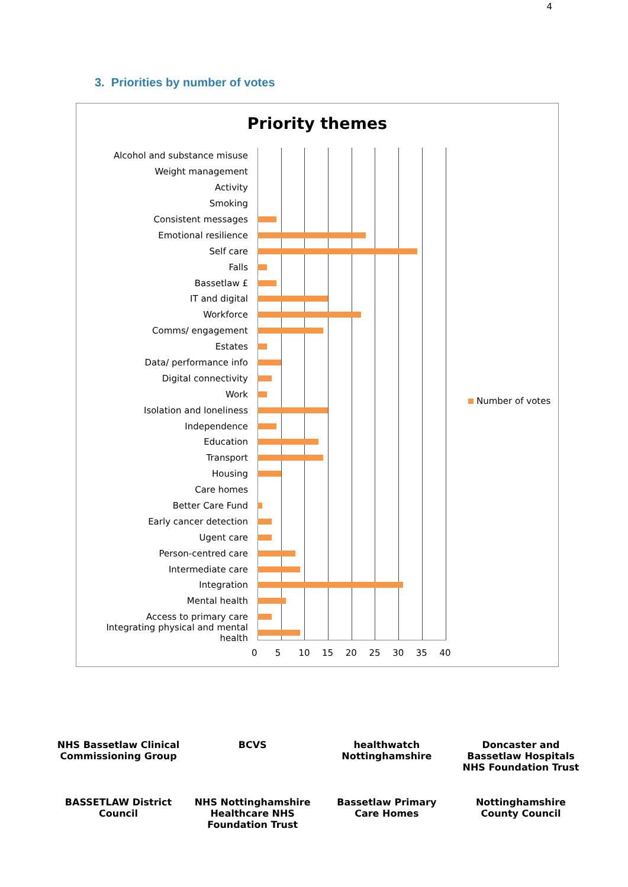4
3. Priorities by number of votes
Priority themes
Alcohol and substance misuse
Weight management
Activity
Smoking
Consistent messages
Emotional resilience
Self care
Falls
Bassetlaw £
IT and digital
Workforce
Comms/ engagement
Estates
Data/ performance info
Digital connectivity
Work
Isolation and loneliness
Independence
Education
Transport
Housing
Care homes
Better Care Fund
Early cancer detection
Ugent care
Person-centred care
Intermediate care
Integration
Mental health
Access to primary care
Integrating physical and mental health
0 5 10 15 20 25 30 35 40
Number of votes
NHS Bassetlaw Clinical Commissioning Group
BCVS
healthwatch Nottinghamshire
Doncaster and Bassetlaw Hospitals NHS Foundation Trust
BASSETLAW District Council
NHS Nottinghamshire Healthcare NHS Foundation Trust
Bassetlaw Primary Care Homes
Nottinghamshire County Council